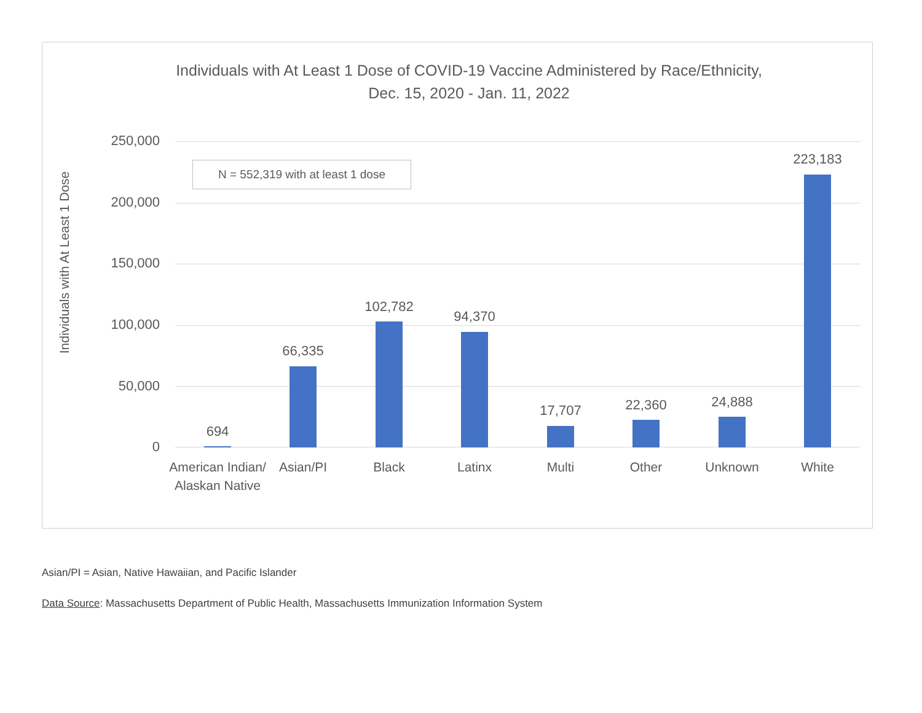Individuals with At Least 1 Dose of COVID-19 Vaccine Administered by Race/Ethnicity,
Dec. 15, 2020 - Jan. 11, 2022
Individuals with At Least 1 Dose
250,000
200,000
150,000
100,000
50,000
0
N = 552,319 with at least 1 dose
694
66,335
102,782
94,370
17,707 22,360 24,888
223,183
American Indian/
Alaskan Native
Asian/PI Black Latinx Multi Other Unknown White
Asian/PI = Asian, Native Hawaiian, and Pacific Islander
Data Source: Massachusetts Department of Public Health, Massachusetts Immunization Information System